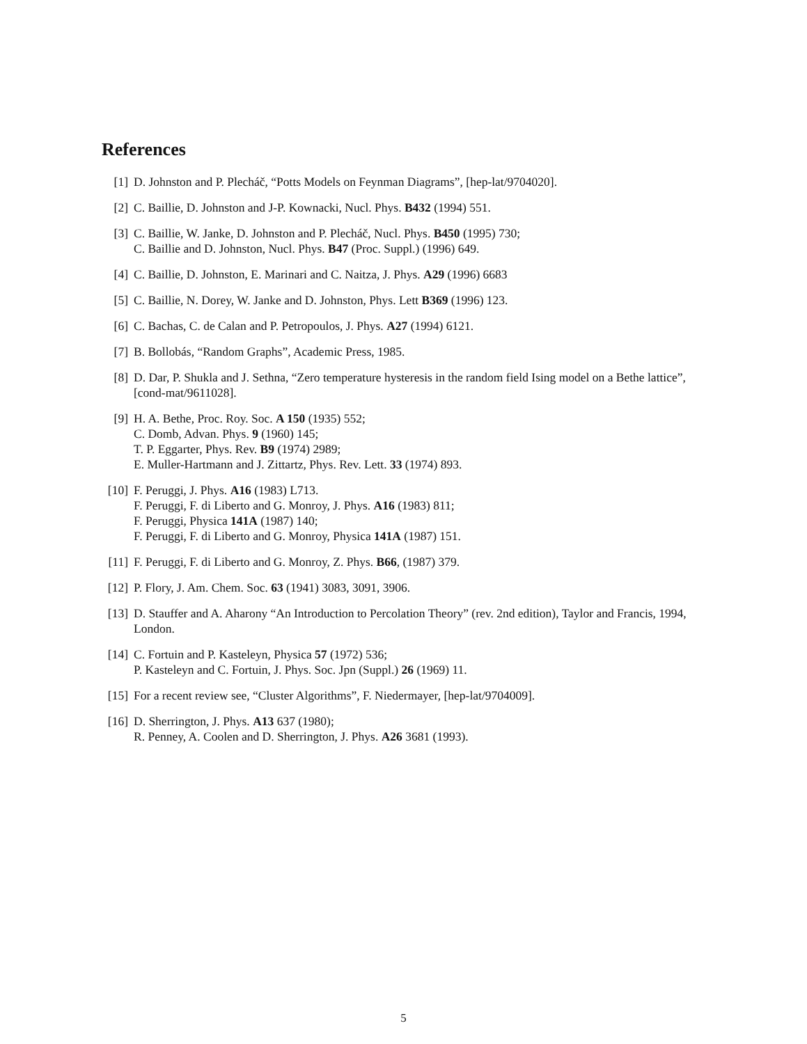References
[1] D. Johnston and P. Plecháč, “Potts Models on Feynman Diagrams”, [hep-lat/9704020].
[2] C. Baillie, D. Johnston and J-P. Kownacki, Nucl. Phys. B432 (1994) 551.
[3] C. Baillie, W. Janke, D. Johnston and P. Plecháč, Nucl. Phys. B450 (1995) 730;
C. Baillie and D. Johnston, Nucl. Phys. B47 (Proc. Suppl.) (1996) 649.
[4] C. Baillie, D. Johnston, E. Marinari and C. Naitza, J. Phys. A29 (1996) 6683
[5] C. Baillie, N. Dorey, W. Janke and D. Johnston, Phys. Lett B369 (1996) 123.
[6] C. Bachas, C. de Calan and P. Petropoulos, J. Phys. A27 (1994) 6121.
[7] B. Bollobás, “Random Graphs”, Academic Press, 1985.
[8] D. Dar, P. Shukla and J. Sethna, “Zero temperature hysteresis in the random field Ising model on a Bethe lattice”, [cond-mat/9611028].
[9] H. A. Bethe, Proc. Roy. Soc. A 150 (1935) 552;
C. Domb, Advan. Phys. 9 (1960) 145;
T. P. Eggarter, Phys. Rev. B9 (1974) 2989;
E. Muller-Hartmann and J. Zittartz, Phys. Rev. Lett. 33 (1974) 893.
[10] F. Peruggi, J. Phys. A16 (1983) L713.
F. Peruggi, F. di Liberto and G. Monroy, J. Phys. A16 (1983) 811;
F. Peruggi, Physica 141A (1987) 140;
F. Peruggi, F. di Liberto and G. Monroy, Physica 141A (1987) 151.
[11] F. Peruggi, F. di Liberto and G. Monroy, Z. Phys. B66, (1987) 379.
[12] P. Flory, J. Am. Chem. Soc. 63 (1941) 3083, 3091, 3906.
[13] D. Stauffer and A. Aharony “An Introduction to Percolation Theory” (rev. 2nd edition), Taylor and Francis, 1994, London.
[14] C. Fortuin and P. Kasteleyn, Physica 57 (1972) 536;
P. Kasteleyn and C. Fortuin, J. Phys. Soc. Jpn (Suppl.) 26 (1969) 11.
[15] For a recent review see, “Cluster Algorithms”, F. Niedermayer, [hep-lat/9704009].
[16] D. Sherrington, J. Phys. A13 637 (1980);
R. Penney, A. Coolen and D. Sherrington, J. Phys. A26 3681 (1993).
5